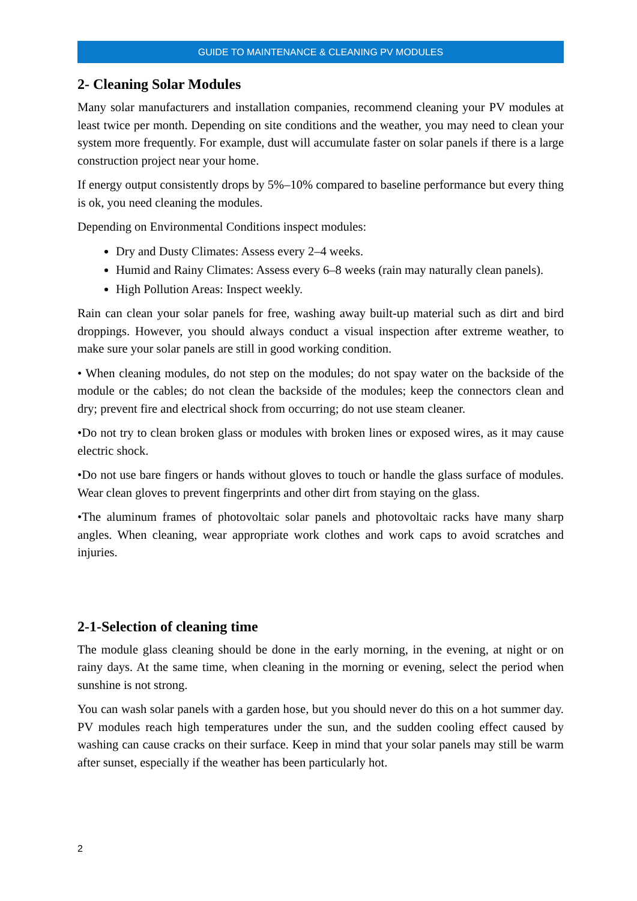GUIDE TO MAINTENANCE & CLEANING PV MODULES
2- Cleaning Solar Modules
Many solar manufacturers and installation companies, recommend cleaning your PV modules at least twice per month. Depending on site conditions and the weather, you may need to clean your system more frequently. For example, dust will accumulate faster on solar panels if there is a large construction project near your home.
If energy output consistently drops by 5%–10% compared to baseline performance but every thing is ok, you need cleaning the modules.
Depending on Environmental Conditions inspect modules:
Dry and Dusty Climates: Assess every 2–4 weeks.
Humid and Rainy Climates: Assess every 6–8 weeks (rain may naturally clean panels).
High Pollution Areas: Inspect weekly.
Rain can clean your solar panels for free, washing away built-up material such as dirt and bird droppings. However, you should always conduct a visual inspection after extreme weather, to make sure your solar panels are still in good working condition.
• When cleaning modules, do not step on the modules; do not spay water on the backside of the module or the cables; do not clean the backside of the modules; keep the connectors clean and dry; prevent fire and electrical shock from occurring; do not use steam cleaner.
•Do not try to clean broken glass or modules with broken lines or exposed wires, as it may cause electric shock.
•Do not use bare fingers or hands without gloves to touch or handle the glass surface of modules. Wear clean gloves to prevent fingerprints and other dirt from staying on the glass.
•The aluminum frames of photovoltaic solar panels and photovoltaic racks have many sharp angles. When cleaning, wear appropriate work clothes and work caps to avoid scratches and injuries.
2-1-Selection of cleaning time
The module glass cleaning should be done in the early morning, in the evening, at night or on rainy days. At the same time, when cleaning in the morning or evening, select the period when sunshine is not strong.
You can wash solar panels with a garden hose, but you should never do this on a hot summer day. PV modules reach high temperatures under the sun, and the sudden cooling effect caused by washing can cause cracks on their surface. Keep in mind that your solar panels may still be warm after sunset, especially if the weather has been particularly hot.
2